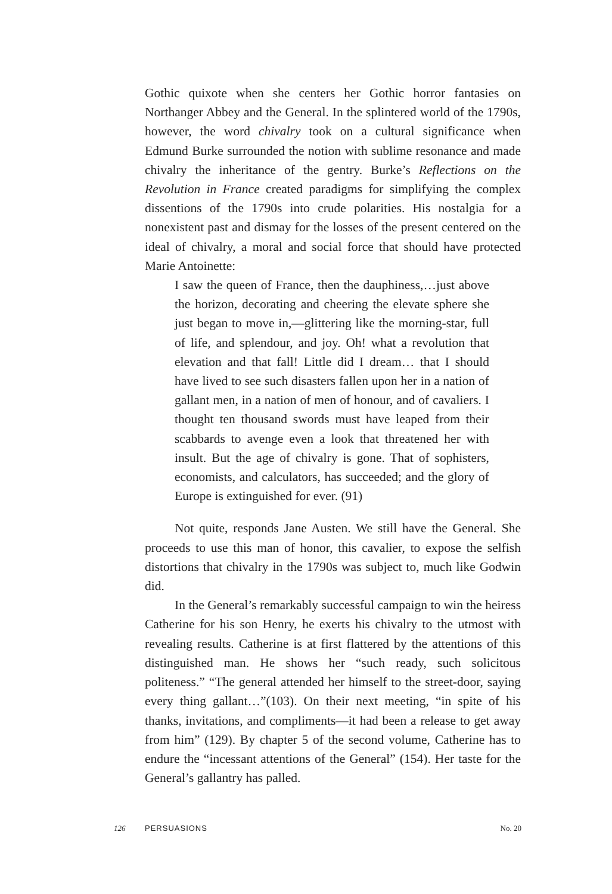Gothic quixote when she centers her Gothic horror fantasies on Northanger Abbey and the General. In the splintered world of the 1790s, however, the word chivalry took on a cultural significance when Edmund Burke surrounded the notion with sublime resonance and made chivalry the inheritance of the gentry. Burke’s Reflections on the Revolution in France created paradigms for simplifying the complex dissentions of the 1790s into crude polarities. His nostalgia for a nonexistent past and dismay for the losses of the present centered on the ideal of chivalry, a moral and social force that should have protected Marie Antoinette:
I saw the queen of France, then the dauphiness,…just above the horizon, decorating and cheering the elevate sphere she just began to move in,—glittering like the morning-star, full of life, and splendour, and joy. Oh! what a revolution that elevation and that fall! Little did I dream… that I should have lived to see such disasters fallen upon her in a nation of gallant men, in a nation of men of honour, and of cavaliers. I thought ten thousand swords must have leaped from their scabbards to avenge even a look that threatened her with insult. But the age of chivalry is gone. That of sophisters, economists, and calculators, has succeeded; and the glory of Europe is extinguished for ever. (91)
Not quite, responds Jane Austen. We still have the General. She proceeds to use this man of honor, this cavalier, to expose the selfish distortions that chivalry in the 1790s was subject to, much like Godwin did.
In the General’s remarkably successful campaign to win the heiress Catherine for his son Henry, he exerts his chivalry to the utmost with revealing results. Catherine is at first flattered by the attentions of this distinguished man. He shows her “such ready, such solicitous politeness.” “The general attended her himself to the street-door, saying every thing gallant…”(103). On their next meeting, “in spite of his thanks, invitations, and compliments—it had been a release to get away from him” (129). By chapter 5 of the second volume, Catherine has to endure the “incessant attentions of the General” (154). Her taste for the General’s gallantry has palled.
126 PERSUASIONS No. 20